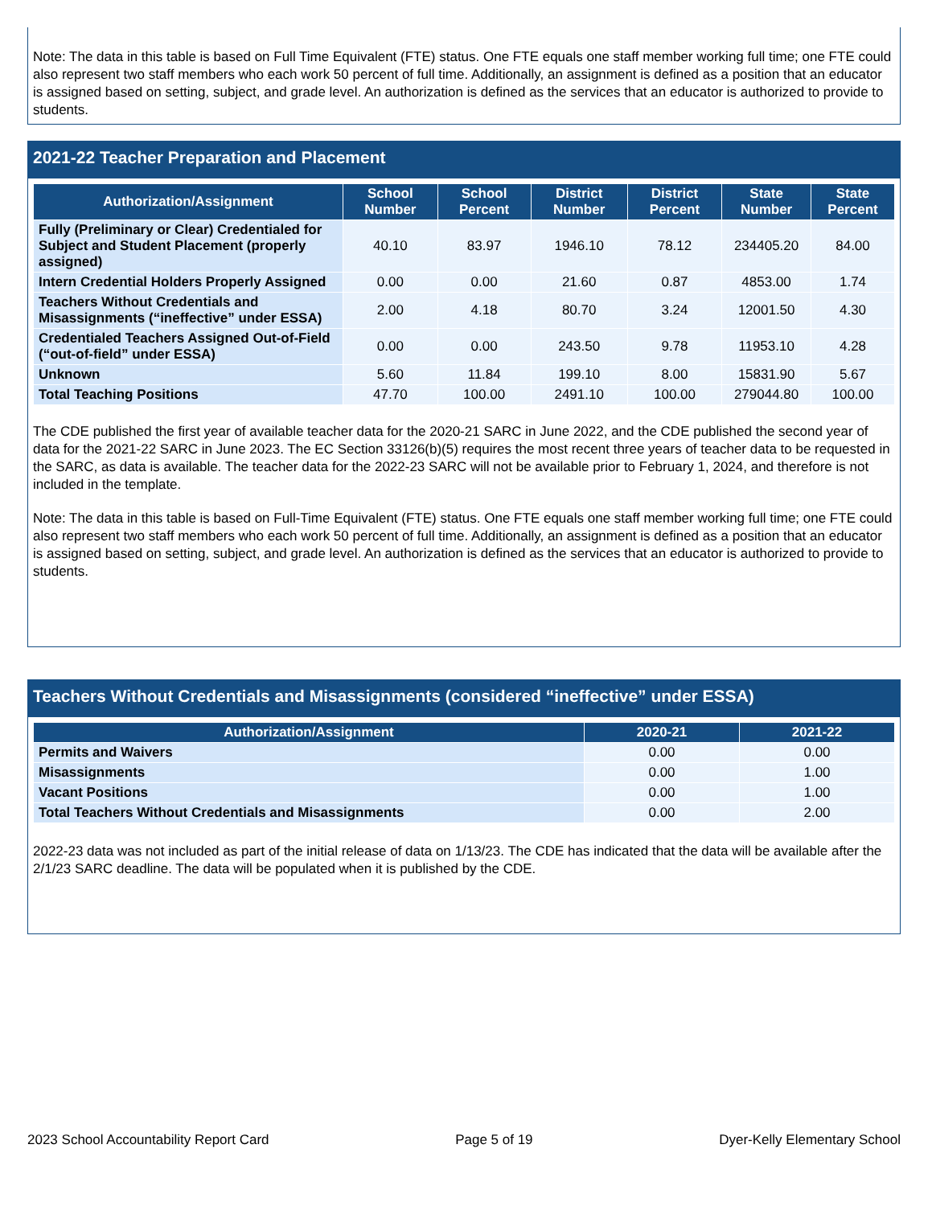Note: The data in this table is based on Full Time Equivalent (FTE) status. One FTE equals one staff member working full time; one FTE could also represent two staff members who each work 50 percent of full time. Additionally, an assignment is defined as a position that an educator is assigned based on setting, subject, and grade level. An authorization is defined as the services that an educator is authorized to provide to students.
2021-22 Teacher Preparation and Placement
| Authorization/Assignment | School Number | School Percent | District Number | District Percent | State Number | State Percent |
| --- | --- | --- | --- | --- | --- | --- |
| Fully (Preliminary or Clear) Credentialed for Subject and Student Placement (properly assigned) | 40.10 | 83.97 | 1946.10 | 78.12 | 234405.20 | 84.00 |
| Intern Credential Holders Properly Assigned | 0.00 | 0.00 | 21.60 | 0.87 | 4853.00 | 1.74 |
| Teachers Without Credentials and Misassignments (“ineffective” under ESSA) | 2.00 | 4.18 | 80.70 | 3.24 | 12001.50 | 4.30 |
| Credentialed Teachers Assigned Out-of-Field (“out-of-field” under ESSA) | 0.00 | 0.00 | 243.50 | 9.78 | 11953.10 | 4.28 |
| Unknown | 5.60 | 11.84 | 199.10 | 8.00 | 15831.90 | 5.67 |
| Total Teaching Positions | 47.70 | 100.00 | 2491.10 | 100.00 | 279044.80 | 100.00 |
The CDE published the first year of available teacher data for the 2020-21 SARC in June 2022, and the CDE published the second year of data for the 2021-22 SARC in June 2023. The EC Section 33126(b)(5) requires the most recent three years of teacher data to be requested in the SARC, as data is available. The teacher data for the 2022-23 SARC will not be available prior to February 1, 2024, and therefore is not included in the template.
Note: The data in this table is based on Full-Time Equivalent (FTE) status. One FTE equals one staff member working full time; one FTE could also represent two staff members who each work 50 percent of full time. Additionally, an assignment is defined as a position that an educator is assigned based on setting, subject, and grade level. An authorization is defined as the services that an educator is authorized to provide to students.
Teachers Without Credentials and Misassignments (considered “ineffective” under ESSA)
| Authorization/Assignment | 2020-21 | 2021-22 |
| --- | --- | --- |
| Permits and Waivers | 0.00 | 0.00 |
| Misassignments | 0.00 | 1.00 |
| Vacant Positions | 0.00 | 1.00 |
| Total Teachers Without Credentials and Misassignments | 0.00 | 2.00 |
2022-23 data was not included as part of the initial release of data on 1/13/23. The CDE has indicated that the data will be available after the 2/1/23 SARC deadline. The data will be populated when it is published by the CDE.
2023 School Accountability Report Card Page 5 of 19 Dyer-Kelly Elementary School